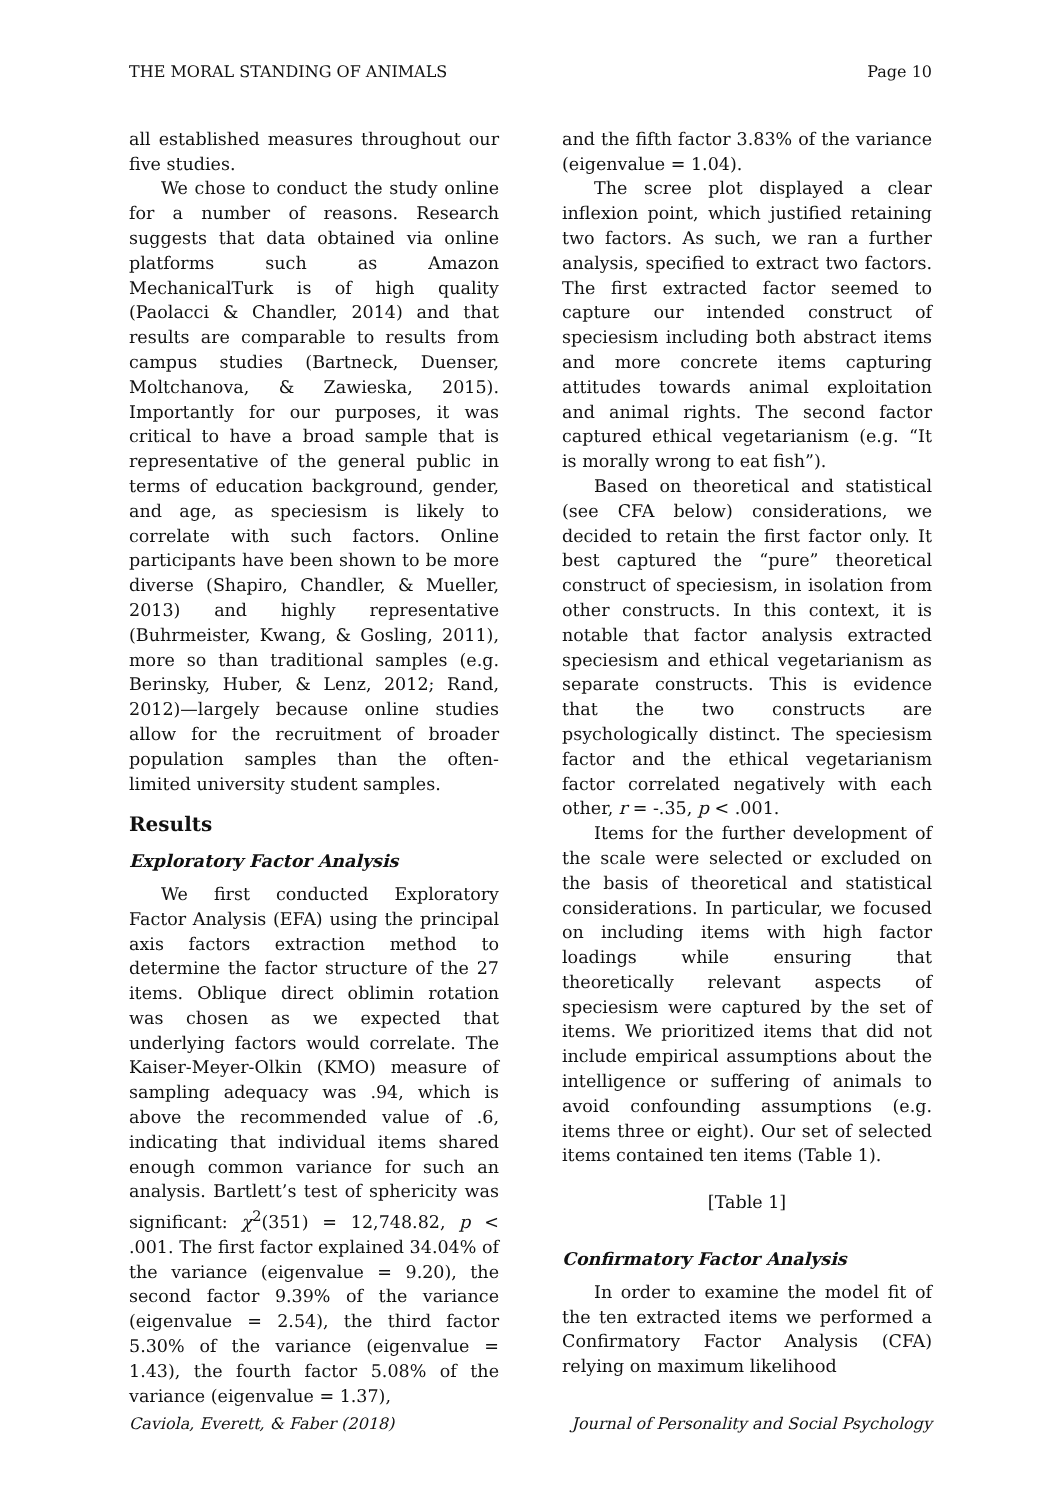THE MORAL STANDING OF ANIMALS Page 10
all established measures throughout our five studies.
We chose to conduct the study online for a number of reasons. Research suggests that data obtained via online platforms such as Amazon MechanicalTurk is of high quality (Paolacci & Chandler, 2014) and that results are comparable to results from campus studies (Bartneck, Duenser, Moltchanova, & Zawieska, 2015). Importantly for our purposes, it was critical to have a broad sample that is representative of the general public in terms of education background, gender, and age, as speciesism is likely to correlate with such factors. Online participants have been shown to be more diverse (Shapiro, Chandler, & Mueller, 2013) and highly representative (Buhrmeister, Kwang, & Gosling, 2011), more so than traditional samples (e.g. Berinsky, Huber, & Lenz, 2012; Rand, 2012)—largely because online studies allow for the recruitment of broader population samples than the often-limited university student samples.
Results
Exploratory Factor Analysis
We first conducted Exploratory Factor Analysis (EFA) using the principal axis factors extraction method to determine the factor structure of the 27 items. Oblique direct oblimin rotation was chosen as we expected that underlying factors would correlate. The Kaiser-Meyer-Olkin (KMO) measure of sampling adequacy was .94, which is above the recommended value of .6, indicating that individual items shared enough common variance for such an analysis. Bartlett’s test of sphericity was significant: χ<sup>2</sup>(351) = 12,748.82, p < .001. The first factor explained 34.04% of the variance (eigenvalue = 9.20), the second factor 9.39% of the variance (eigenvalue = 2.54), the third factor 5.30% of the variance (eigenvalue = 1.43), the fourth factor 5.08% of the variance (eigenvalue = 1.37),
and the fifth factor 3.83% of the variance (eigenvalue = 1.04).
The scree plot displayed a clear inflexion point, which justified retaining two factors. As such, we ran a further analysis, specified to extract two factors. The first extracted factor seemed to capture our intended construct of speciesism including both abstract items and more concrete items capturing attitudes towards animal exploitation and animal rights. The second factor captured ethical vegetarianism (e.g. “It is morally wrong to eat fish”).
Based on theoretical and statistical (see CFA below) considerations, we decided to retain the first factor only. It best captured the “pure” theoretical construct of speciesism, in isolation from other constructs. In this context, it is notable that factor analysis extracted speciesism and ethical vegetarianism as separate constructs. This is evidence that the two constructs are psychologically distinct. The speciesism factor and the ethical vegetarianism factor correlated negatively with each other, r = -.35, p < .001.
Items for the further development of the scale were selected or excluded on the basis of theoretical and statistical considerations. In particular, we focused on including items with high factor loadings while ensuring that theoretically relevant aspects of speciesism were captured by the set of items. We prioritized items that did not include empirical assumptions about the intelligence or suffering of animals to avoid confounding assumptions (e.g. items three or eight). Our set of selected items contained ten items (Table 1).
[Table 1]
Confirmatory Factor Analysis
In order to examine the model fit of the ten extracted items we performed a Confirmatory Factor Analysis (CFA) relying on maximum likelihood
Caviola, Everett, & Faber (2018) Journal of Personality and Social Psychology